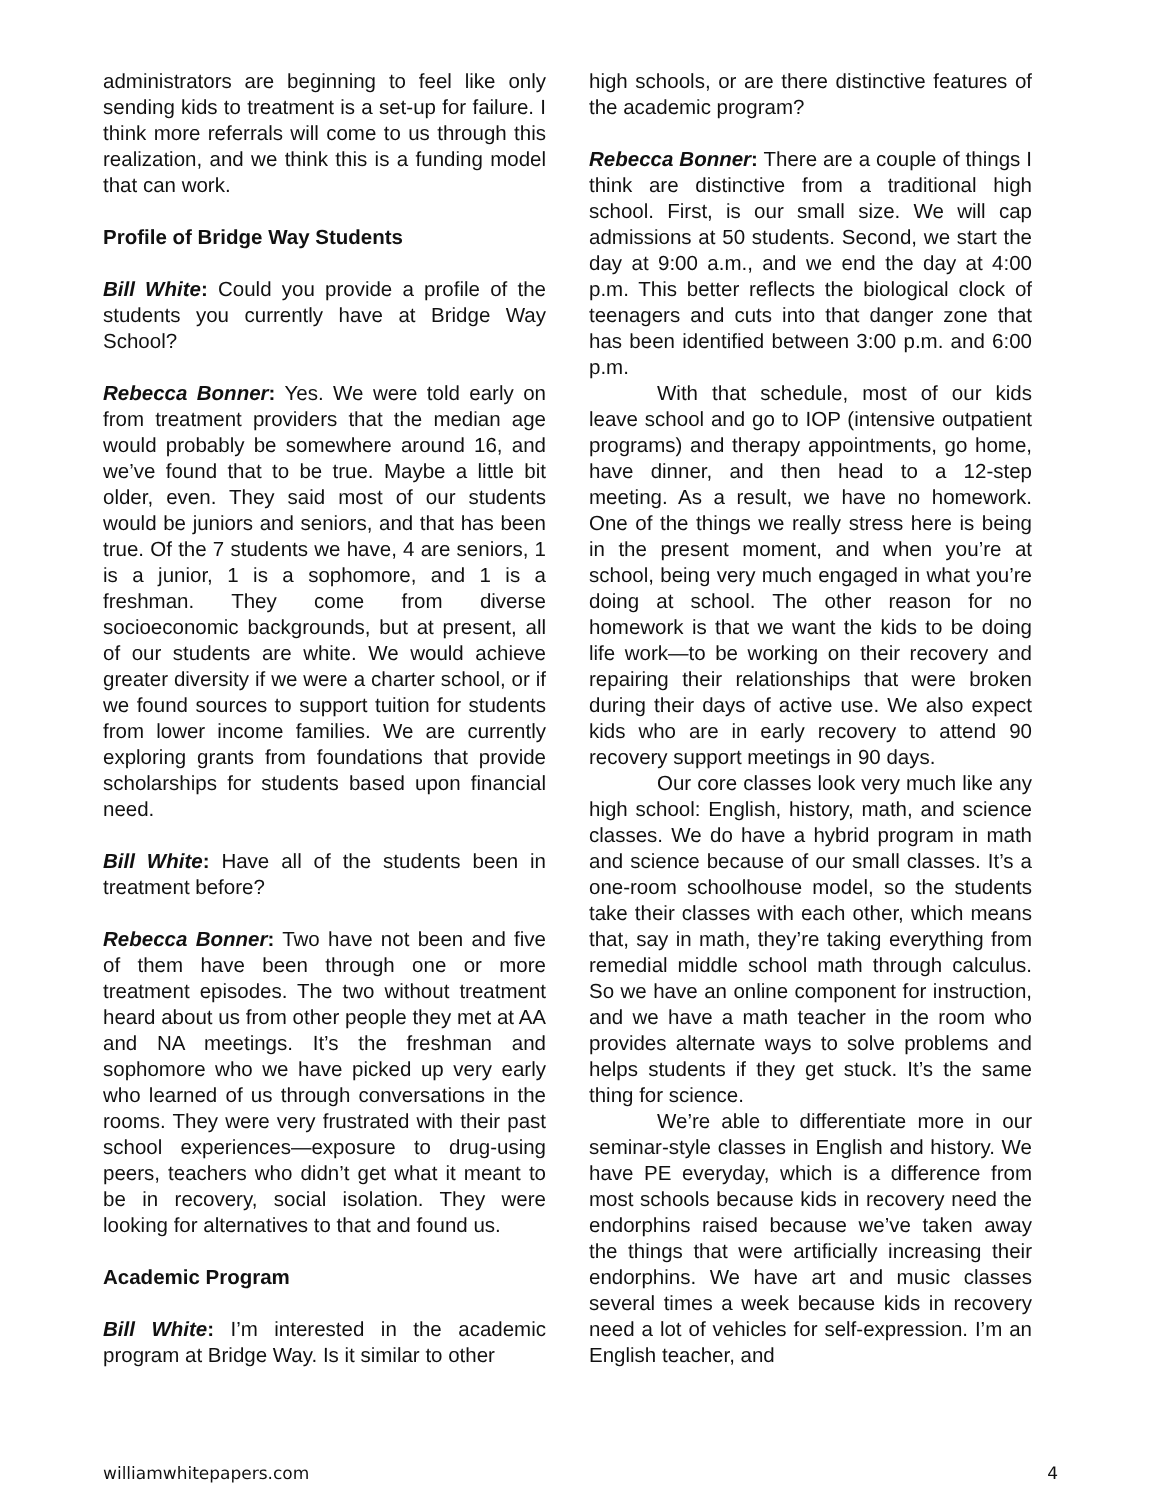administrators are beginning to feel like only sending kids to treatment is a set-up for failure. I think more referrals will come to us through this realization, and we think this is a funding model that can work.
Profile of Bridge Way Students
Bill White: Could you provide a profile of the students you currently have at Bridge Way School?
Rebecca Bonner: Yes. We were told early on from treatment providers that the median age would probably be somewhere around 16, and we’ve found that to be true. Maybe a little bit older, even. They said most of our students would be juniors and seniors, and that has been true. Of the 7 students we have, 4 are seniors, 1 is a junior, 1 is a sophomore, and 1 is a freshman. They come from diverse socioeconomic backgrounds, but at present, all of our students are white. We would achieve greater diversity if we were a charter school, or if we found sources to support tuition for students from lower income families. We are currently exploring grants from foundations that provide scholarships for students based upon financial need.
Bill White: Have all of the students been in treatment before?
Rebecca Bonner: Two have not been and five of them have been through one or more treatment episodes. The two without treatment heard about us from other people they met at AA and NA meetings. It’s the freshman and sophomore who we have picked up very early who learned of us through conversations in the rooms. They were very frustrated with their past school experiences—exposure to drug-using peers, teachers who didn’t get what it meant to be in recovery, social isolation. They were looking for alternatives to that and found us.
Academic Program
Bill White: I’m interested in the academic program at Bridge Way. Is it similar to other
high schools, or are there distinctive features of the academic program?
Rebecca Bonner: There are a couple of things I think are distinctive from a traditional high school. First, is our small size. We will cap admissions at 50 students. Second, we start the day at 9:00 a.m., and we end the day at 4:00 p.m. This better reflects the biological clock of teenagers and cuts into that danger zone that has been identified between 3:00 p.m. and 6:00 p.m.
With that schedule, most of our kids leave school and go to IOP (intensive outpatient programs) and therapy appointments, go home, have dinner, and then head to a 12-step meeting. As a result, we have no homework. One of the things we really stress here is being in the present moment, and when you’re at school, being very much engaged in what you’re doing at school. The other reason for no homework is that we want the kids to be doing life work—to be working on their recovery and repairing their relationships that were broken during their days of active use. We also expect kids who are in early recovery to attend 90 recovery support meetings in 90 days.
Our core classes look very much like any high school: English, history, math, and science classes. We do have a hybrid program in math and science because of our small classes. It’s a one-room schoolhouse model, so the students take their classes with each other, which means that, say in math, they’re taking everything from remedial middle school math through calculus. So we have an online component for instruction, and we have a math teacher in the room who provides alternate ways to solve problems and helps students if they get stuck. It’s the same thing for science.
We’re able to differentiate more in our seminar-style classes in English and history. We have PE everyday, which is a difference from most schools because kids in recovery need the endorphins raised because we’ve taken away the things that were artificially increasing their endorphins. We have art and music classes several times a week because kids in recovery need a lot of vehicles for self-expression. I’m an English teacher, and
williamwhitepapers.com 4